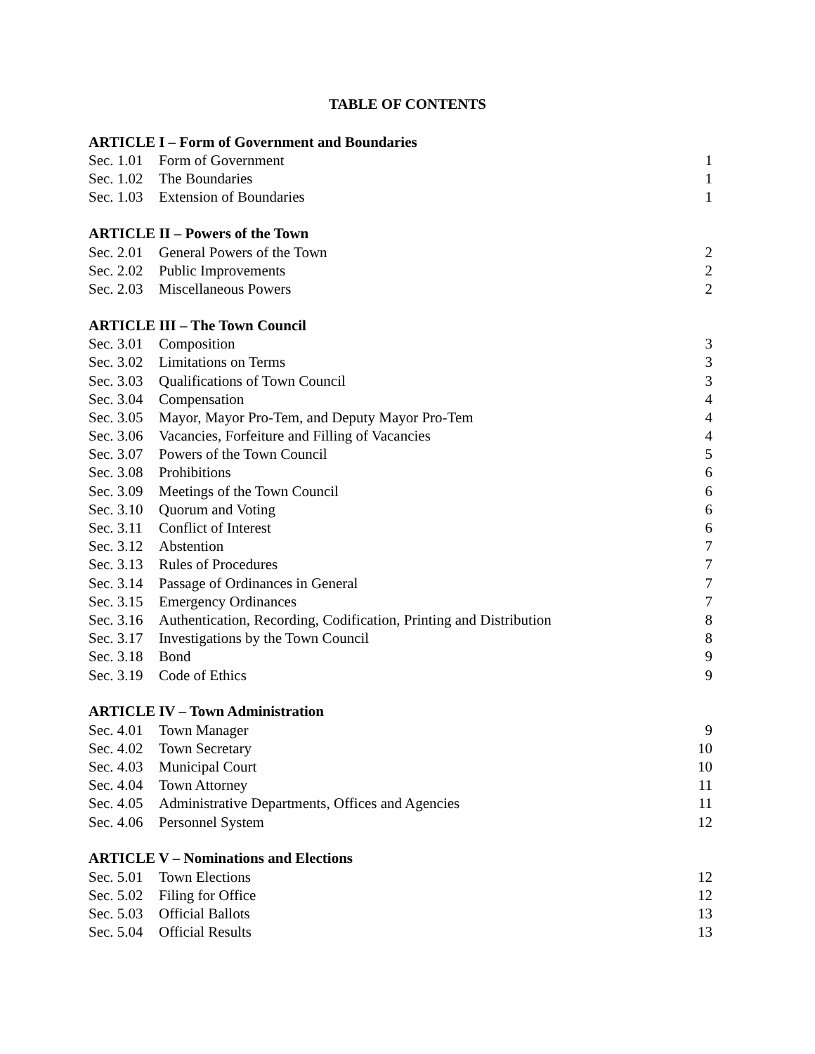TABLE OF CONTENTS
| ARTICLE I – Form of Government and Boundaries | | |
| --- | --- | --- |
| Sec. 1.01 | Form of Government | 1 |
| Sec. 1.02 | The Boundaries | 1 |
| Sec. 1.03 | Extension of Boundaries | 1 |
| ARTICLE II – Powers of the Town | | |
| Sec. 2.01 | General Powers of the Town | 2 |
| Sec. 2.02 | Public Improvements | 2 |
| Sec. 2.03 | Miscellaneous Powers | 2 |
| ARTICLE III – The Town Council | | |
| Sec. 3.01 | Composition | 3 |
| Sec. 3.02 | Limitations on Terms | 3 |
| Sec. 3.03 | Qualifications of Town Council | 3 |
| Sec. 3.04 | Compensation | 4 |
| Sec. 3.05 | Mayor, Mayor Pro-Tem, and Deputy Mayor Pro-Tem | 4 |
| Sec. 3.06 | Vacancies, Forfeiture and Filling of Vacancies | 4 |
| Sec. 3.07 | Powers of the Town Council | 5 |
| Sec. 3.08 | Prohibitions | 6 |
| Sec. 3.09 | Meetings of the Town Council | 6 |
| Sec. 3.10 | Quorum and Voting | 6 |
| Sec. 3.11 | Conflict of Interest | 6 |
| Sec. 3.12 | Abstention | 7 |
| Sec. 3.13 | Rules of Procedures | 7 |
| Sec. 3.14 | Passage of Ordinances in General | 7 |
| Sec. 3.15 | Emergency Ordinances | 7 |
| Sec. 3.16 | Authentication, Recording, Codification, Printing and Distribution | 8 |
| Sec. 3.17 | Investigations by the Town Council | 8 |
| Sec. 3.18 | Bond | 9 |
| Sec. 3.19 | Code of Ethics | 9 |
| ARTICLE IV – Town Administration | | |
| Sec. 4.01 | Town Manager | 9 |
| Sec. 4.02 | Town Secretary | 10 |
| Sec. 4.03 | Municipal Court | 10 |
| Sec. 4.04 | Town Attorney | 11 |
| Sec. 4.05 | Administrative Departments, Offices and Agencies | 11 |
| Sec. 4.06 | Personnel System | 12 |
| ARTICLE V – Nominations and Elections | | |
| Sec. 5.01 | Town Elections | 12 |
| Sec. 5.02 | Filing for Office | 12 |
| Sec. 5.03 | Official Ballots | 13 |
| Sec. 5.04 | Official Results | 13 |